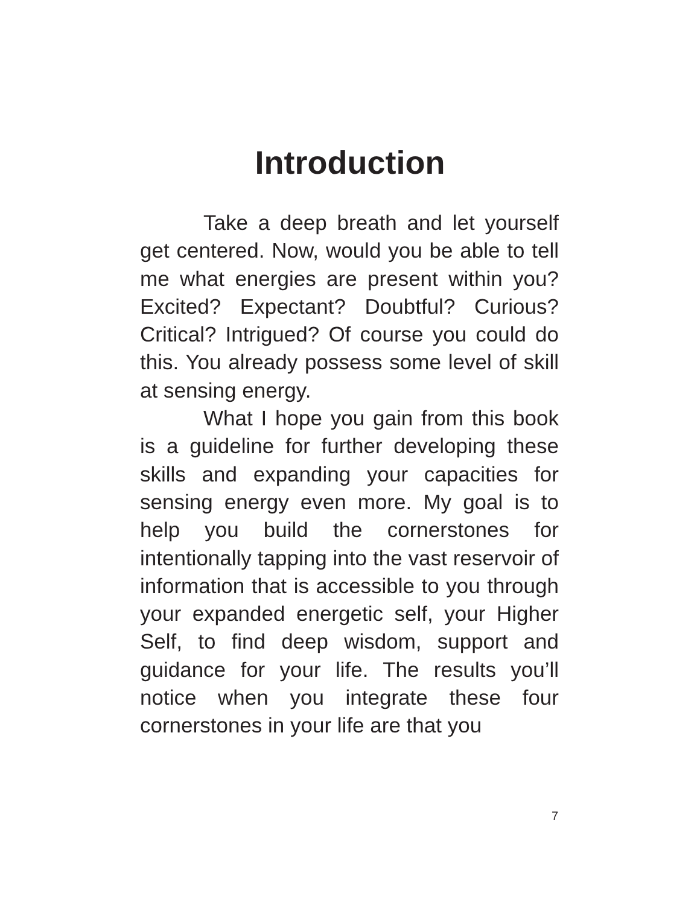Introduction
Take a deep breath and let yourself get centered. Now, would you be able to tell me what energies are present within you? Excited? Expectant? Doubtful? Curious? Critical? Intrigued? Of course you could do this. You already possess some level of skill at sensing energy.
What I hope you gain from this book is a guideline for further developing these skills and expanding your capacities for sensing energy even more. My goal is to help you build the cornerstones for intentionally tapping into the vast reservoir of information that is accessible to you through your expanded energetic self, your Higher Self, to find deep wisdom, support and guidance for your life. The results you’ll notice when you integrate these four cornerstones in your life are that you
7